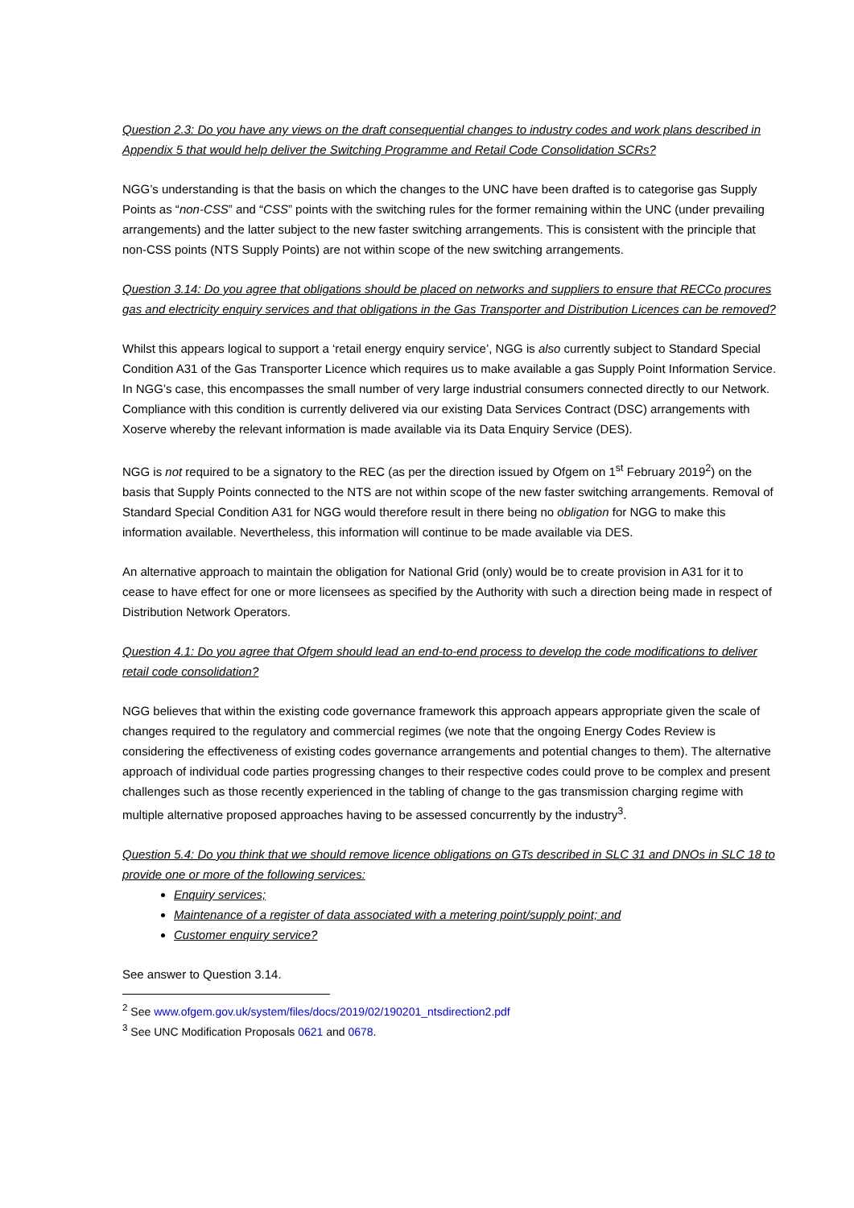Question 2.3: Do you have any views on the draft consequential changes to industry codes and work plans described in Appendix 5 that would help deliver the Switching Programme and Retail Code Consolidation SCRs?
NGG’s understanding is that the basis on which the changes to the UNC have been drafted is to categorise gas Supply Points as “non-CSS” and “CSS” points with the switching rules for the former remaining within the UNC (under prevailing arrangements) and the latter subject to the new faster switching arrangements. This is consistent with the principle that non-CSS points (NTS Supply Points) are not within scope of the new switching arrangements.
Question 3.14: Do you agree that obligations should be placed on networks and suppliers to ensure that RECCo procures gas and electricity enquiry services and that obligations in the Gas Transporter and Distribution Licences can be removed?
Whilst this appears logical to support a ‘retail energy enquiry service’, NGG is also currently subject to Standard Special Condition A31 of the Gas Transporter Licence which requires us to make available a gas Supply Point Information Service. In NGG’s case, this encompasses the small number of very large industrial consumers connected directly to our Network. Compliance with this condition is currently delivered via our existing Data Services Contract (DSC) arrangements with Xoserve whereby the relevant information is made available via its Data Enquiry Service (DES).
NGG is not required to be a signatory to the REC (as per the direction issued by Ofgem on 1<sup>st</sup> February 2019<sup>2</sup>) on the basis that Supply Points connected to the NTS are not within scope of the new faster switching arrangements. Removal of Standard Special Condition A31 for NGG would therefore result in there being no obligation for NGG to make this information available. Nevertheless, this information will continue to be made available via DES.
An alternative approach to maintain the obligation for National Grid (only) would be to create provision in A31 for it to cease to have effect for one or more licensees as specified by the Authority with such a direction being made in respect of Distribution Network Operators.
Question 4.1: Do you agree that Ofgem should lead an end-to-end process to develop the code modifications to deliver retail code consolidation?
NGG believes that within the existing code governance framework this approach appears appropriate given the scale of changes required to the regulatory and commercial regimes (we note that the ongoing Energy Codes Review is considering the effectiveness of existing codes governance arrangements and potential changes to them). The alternative approach of individual code parties progressing changes to their respective codes could prove to be complex and present challenges such as those recently experienced in the tabling of change to the gas transmission charging regime with multiple alternative proposed approaches having to be assessed concurrently by the industry<sup>3</sup>.
Question 5.4: Do you think that we should remove licence obligations on GTs described in SLC 31 and DNOs in SLC 18 to provide one or more of the following services:
Enquiry services;
Maintenance of a register of data associated with a metering point/supply point; and
Customer enquiry service?
See answer to Question 3.14.
<sup>2</sup> See www.ofgem.gov.uk/system/files/docs/2019/02/190201_ntsdirection2.pdf
<sup>3</sup> See UNC Modification Proposals 0621 and 0678.